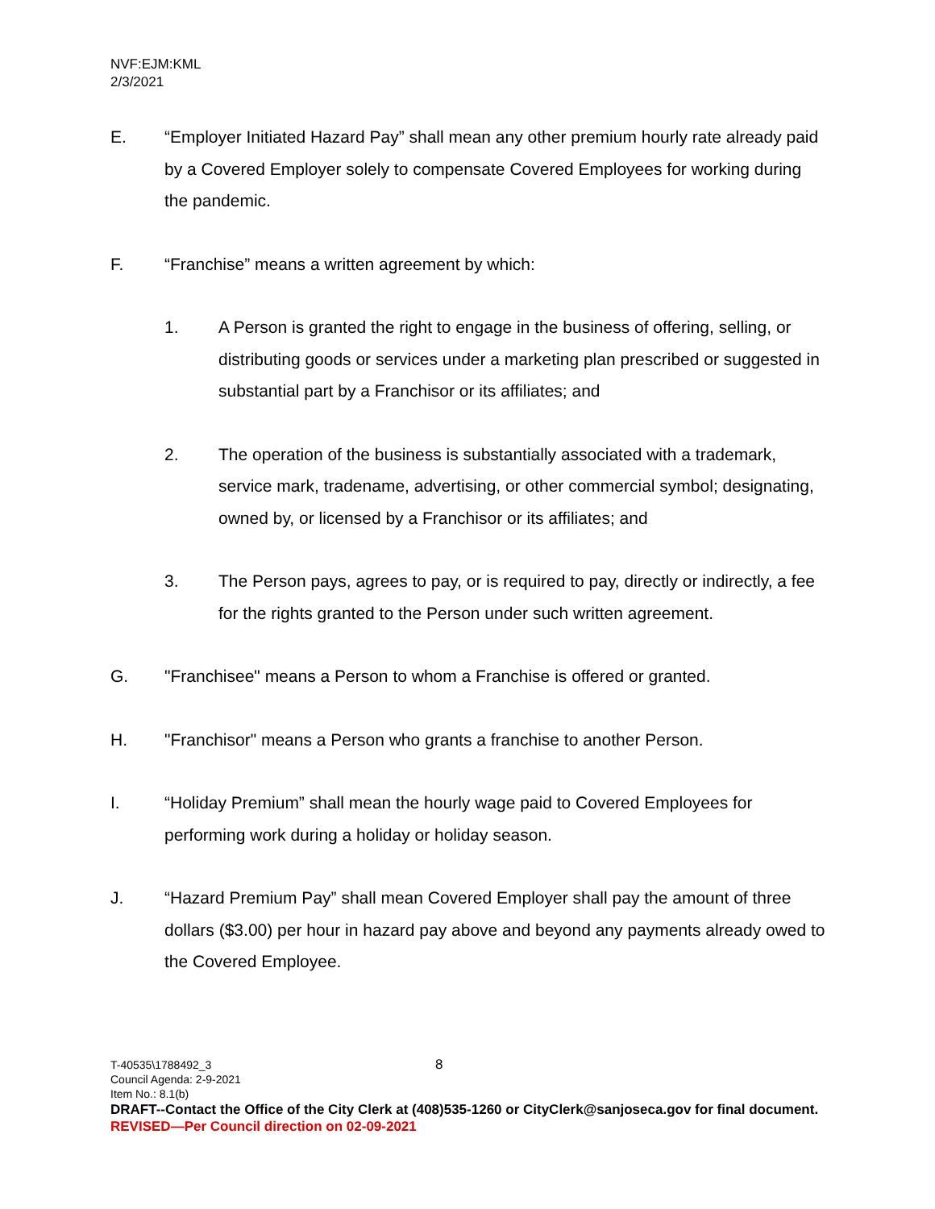NVF:EJM:KML
2/3/2021
E. “Employer Initiated Hazard Pay” shall mean any other premium hourly rate already paid by a Covered Employer solely to compensate Covered Employees for working during the pandemic.
F. “Franchise” means a written agreement by which:
1. A Person is granted the right to engage in the business of offering, selling, or distributing goods or services under a marketing plan prescribed or suggested in substantial part by a Franchisor or its affiliates; and
2. The operation of the business is substantially associated with a trademark, service mark, tradename, advertising, or other commercial symbol; designating, owned by, or licensed by a Franchisor or its affiliates; and
3. The Person pays, agrees to pay, or is required to pay, directly or indirectly, a fee for the rights granted to the Person under such written agreement.
G. "Franchisee" means a Person to whom a Franchise is offered or granted.
H. "Franchisor" means a Person who grants a franchise to another Person.
I. “Holiday Premium” shall mean the hourly wage paid to Covered Employees for performing work during a holiday or holiday season.
J. “Hazard Premium Pay” shall mean Covered Employer shall pay the amount of three dollars ($3.00) per hour in hazard pay above and beyond any payments already owed to the Covered Employee.
T-40535\1788492_3 8
Council Agenda: 2-9-2021
Item No.: 8.1(b)
DRAFT--Contact the Office of the City Clerk at (408)535-1260 or CityClerk@sanjoseca.gov for final document.
REVISED—Per Council direction on 02-09-2021